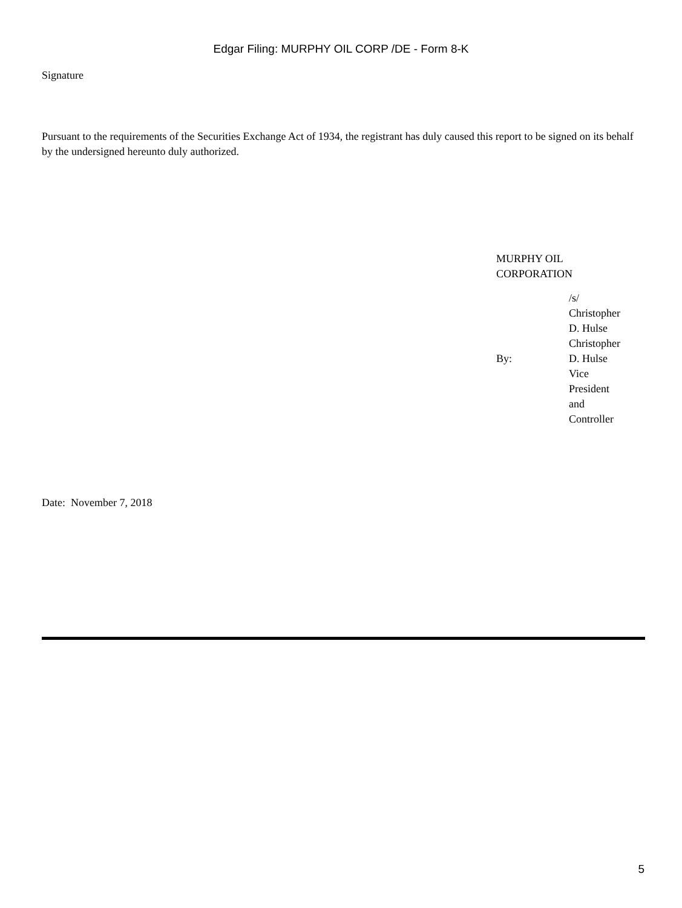Edgar Filing: MURPHY OIL CORP /DE - Form 8-K
Signature
Pursuant to the requirements of the Securities Exchange Act of 1934, the registrant has duly caused this report to be signed on its behalf by the undersigned hereunto duly authorized.
MURPHY OIL
CORPORATION
| By: | /s/ Christopher D. Hulse Christopher D. Hulse Vice President and Controller |
Date: November 7, 2018
5